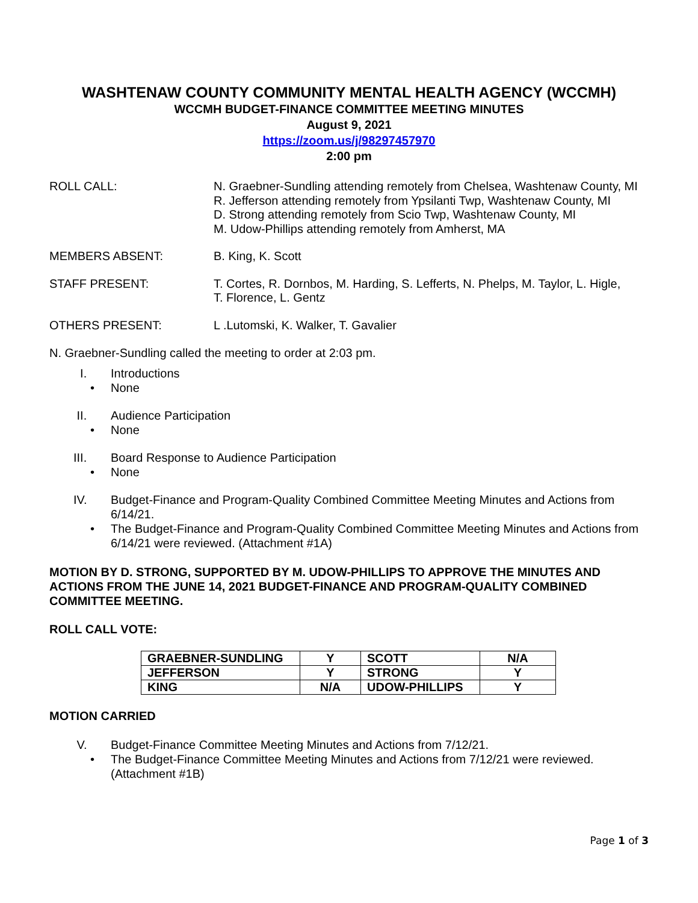WASHTENAW COUNTY COMMUNITY MENTAL HEALTH AGENCY (WCCMH)
WCCMH BUDGET-FINANCE COMMITTEE MEETING MINUTES
August 9, 2021
https://zoom.us/j/98297457970
2:00 pm
ROLL CALL: N. Graebner-Sundling attending remotely from Chelsea, Washtenaw County, MI
R. Jefferson attending remotely from Ypsilanti Twp, Washtenaw County, MI
D. Strong attending remotely from Scio Twp, Washtenaw County, MI
M. Udow-Phillips attending remotely from Amherst, MA
MEMBERS ABSENT: B. King, K. Scott
STAFF PRESENT: T. Cortes, R. Dornbos, M. Harding, S. Lefferts, N. Phelps, M. Taylor, L. Higle,
T. Florence, L. Gentz
OTHERS PRESENT: L .Lutomski, K. Walker, T. Gavalier
N. Graebner-Sundling called the meeting to order at 2:03 pm.
I. Introductions
• None
II. Audience Participation
• None
III. Board Response to Audience Participation
• None
IV. Budget-Finance and Program-Quality Combined Committee Meeting Minutes and Actions from 6/14/21.
• The Budget-Finance and Program-Quality Combined Committee Meeting Minutes and Actions from 6/14/21 were reviewed. (Attachment #1A)
MOTION BY D. STRONG, SUPPORTED BY M. UDOW-PHILLIPS TO APPROVE THE MINUTES AND ACTIONS FROM THE JUNE 14, 2021 BUDGET-FINANCE AND PROGRAM-QUALITY COMBINED COMMITTEE MEETING.
ROLL CALL VOTE:
| GRAEBNER-SUNDLING | Y | SCOTT | N/A |
| JEFFERSON | Y | STRONG | Y |
| KING | N/A | UDOW-PHILLIPS | Y |
MOTION CARRIED
V. Budget-Finance Committee Meeting Minutes and Actions from 7/12/21.
• The Budget-Finance Committee Meeting Minutes and Actions from 7/12/21 were reviewed. (Attachment #1B)
Page 1 of 3